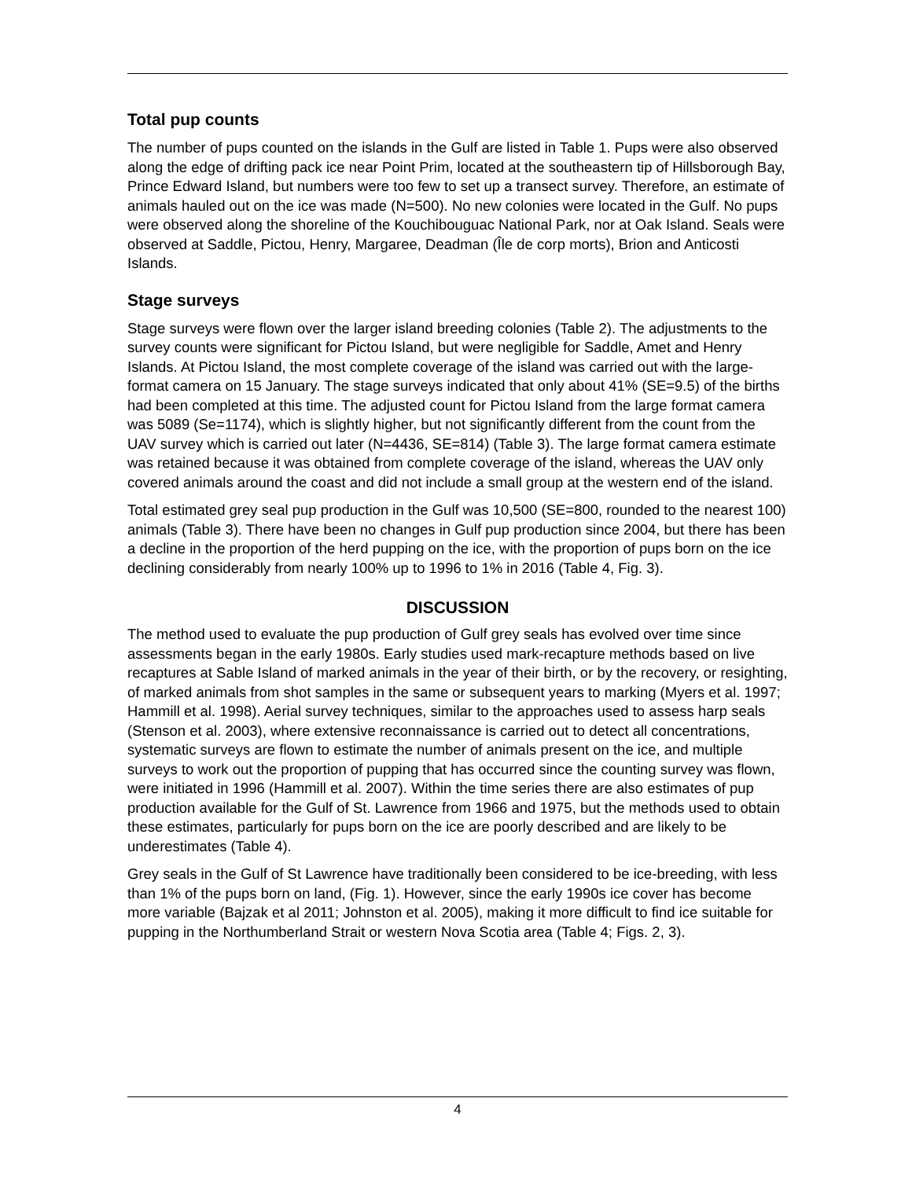Total pup counts
The number of pups counted on the islands in the Gulf are listed in Table 1. Pups were also observed along the edge of drifting pack ice near Point Prim, located at the southeastern tip of Hillsborough Bay, Prince Edward Island, but numbers were too few to set up a transect survey. Therefore, an estimate of animals hauled out on the ice was made (N=500). No new colonies were located in the Gulf. No pups were observed along the shoreline of the Kouchibouguac National Park, nor at Oak Island. Seals were observed at Saddle, Pictou, Henry, Margaree, Deadman (Île de corp morts), Brion and Anticosti Islands.
Stage surveys
Stage surveys were flown over the larger island breeding colonies (Table 2). The adjustments to the survey counts were significant for Pictou Island, but were negligible for Saddle, Amet and Henry Islands. At Pictou Island, the most complete coverage of the island was carried out with the large-format camera on 15 January. The stage surveys indicated that only about 41% (SE=9.5) of the births had been completed at this time. The adjusted count for Pictou Island from the large format camera was 5089 (Se=1174), which is slightly higher, but not significantly different from the count from the UAV survey which is carried out later (N=4436, SE=814) (Table 3). The large format camera estimate was retained because it was obtained from complete coverage of the island, whereas the UAV only covered animals around the coast and did not include a small group at the western end of the island.
Total estimated grey seal pup production in the Gulf was 10,500 (SE=800, rounded to the nearest 100) animals (Table 3). There have been no changes in Gulf pup production since 2004, but there has been a decline in the proportion of the herd pupping on the ice, with the proportion of pups born on the ice declining considerably from nearly 100% up to 1996 to 1% in 2016 (Table 4, Fig. 3).
DISCUSSION
The method used to evaluate the pup production of Gulf grey seals has evolved over time since assessments began in the early 1980s. Early studies used mark-recapture methods based on live recaptures at Sable Island of marked animals in the year of their birth, or by the recovery, or resighting, of marked animals from shot samples in the same or subsequent years to marking (Myers et al. 1997; Hammill et al. 1998). Aerial survey techniques, similar to the approaches used to assess harp seals (Stenson et al. 2003), where extensive reconnaissance is carried out to detect all concentrations, systematic surveys are flown to estimate the number of animals present on the ice, and multiple surveys to work out the proportion of pupping that has occurred since the counting survey was flown, were initiated in 1996 (Hammill et al. 2007). Within the time series there are also estimates of pup production available for the Gulf of St. Lawrence from 1966 and 1975, but the methods used to obtain these estimates, particularly for pups born on the ice are poorly described and are likely to be underestimates (Table 4).
Grey seals in the Gulf of St Lawrence have traditionally been considered to be ice-breeding, with less than 1% of the pups born on land, (Fig. 1). However, since the early 1990s ice cover has become more variable (Bajzak et al 2011; Johnston et al. 2005), making it more difficult to find ice suitable for pupping in the Northumberland Strait or western Nova Scotia area (Table 4; Figs. 2, 3).
4